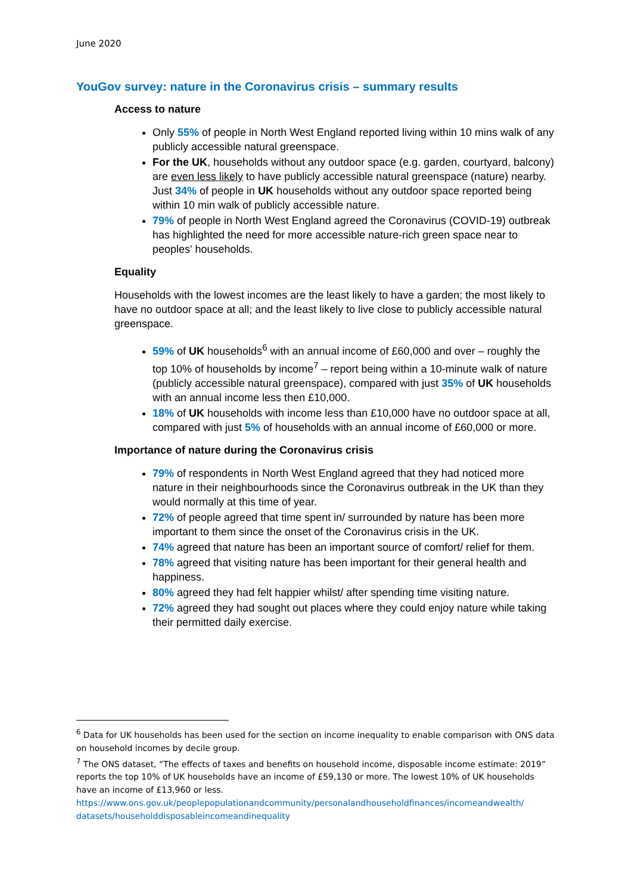June 2020
YouGov survey: nature in the Coronavirus crisis – summary results
Access to nature
Only 55% of people in North West England reported living within 10 mins walk of any publicly accessible natural greenspace.
For the UK, households without any outdoor space (e.g. garden, courtyard, balcony) are even less likely to have publicly accessible natural greenspace (nature) nearby. Just 34% of people in UK households without any outdoor space reported being within 10 min walk of publicly accessible nature.
79% of people in North West England agreed the Coronavirus (COVID-19) outbreak has highlighted the need for more accessible nature-rich green space near to peoples' households.
Equality
Households with the lowest incomes are the least likely to have a garden; the most likely to have no outdoor space at all; and the least likely to live close to publicly accessible natural greenspace.
59% of UK households<sup>6</sup> with an annual income of £60,000 and over – roughly the top 10% of households by income<sup>7</sup> – report being within a 10-minute walk of nature (publicly accessible natural greenspace), compared with just 35% of UK households with an annual income less then £10,000.
18% of UK households with income less than £10,000 have no outdoor space at all, compared with just 5% of households with an annual income of £60,000 or more.
Importance of nature during the Coronavirus crisis
79% of respondents in North West England agreed that they had noticed more nature in their neighbourhoods since the Coronavirus outbreak in the UK than they would normally at this time of year.
72% of people agreed that time spent in/ surrounded by nature has been more important to them since the onset of the Coronavirus crisis in the UK.
74% agreed that nature has been an important source of comfort/ relief for them.
78% agreed that visiting nature has been important for their general health and happiness.
80% agreed they had felt happier whilst/ after spending time visiting nature.
72% agreed they had sought out places where they could enjoy nature while taking their permitted daily exercise.
<sup>6</sup> Data for UK households has been used for the section on income inequality to enable comparison with ONS data on household incomes by decile group.
<sup>7</sup> The ONS dataset, “The effects of taxes and benefits on household income, disposable income estimate: 2019” reports the top 10% of UK households have an income of £59,130 or more. The lowest 10% of UK households have an income of £13,960 or less.
https://www.ons.gov.uk/peoplepopulationandcommunity/personalandhouseholdfinances/incomeandwealth/ datasets/householddisposableincomeandinequality